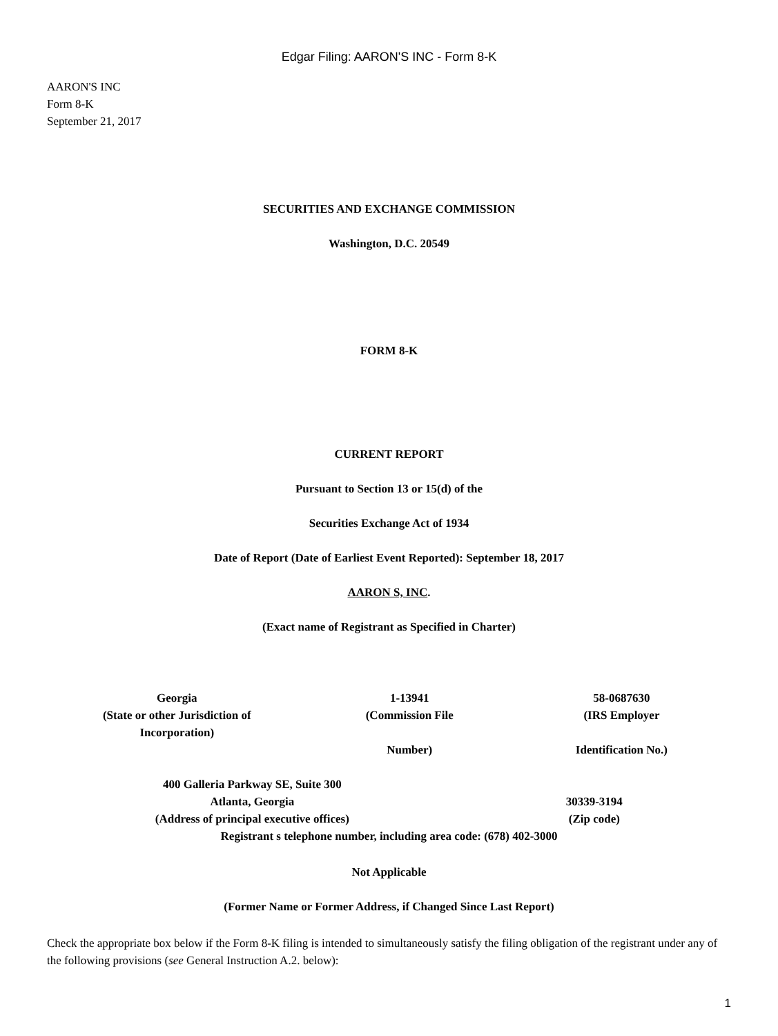Edgar Filing: AARON'S INC - Form 8-K
AARON'S INC
Form 8-K
September 21, 2017
SECURITIES AND EXCHANGE COMMISSION
Washington, D.C. 20549
FORM 8-K
CURRENT REPORT
Pursuant to Section 13 or 15(d) of the
Securities Exchange Act of 1934
Date of Report (Date of Earliest Event Reported): September 18, 2017
AARON S, INC.
(Exact name of Registrant as Specified in Charter)
| Georgia (State or other Jurisdiction of Incorporation) | 1-13941 (Commission File Number) | 58-0687630 (IRS Employer Identification No.) |
| 400 Galleria Parkway SE, Suite 300 Atlanta, Georgia (Address of principal executive offices) | 30339-3194 (Zip code) |
| Registrant s telephone number, including area code: (678) 402-3000 | |
Not Applicable
(Former Name or Former Address, if Changed Since Last Report)
Check the appropriate box below if the Form 8-K filing is intended to simultaneously satisfy the filing obligation of the registrant under any of the following provisions (see General Instruction A.2. below):
1